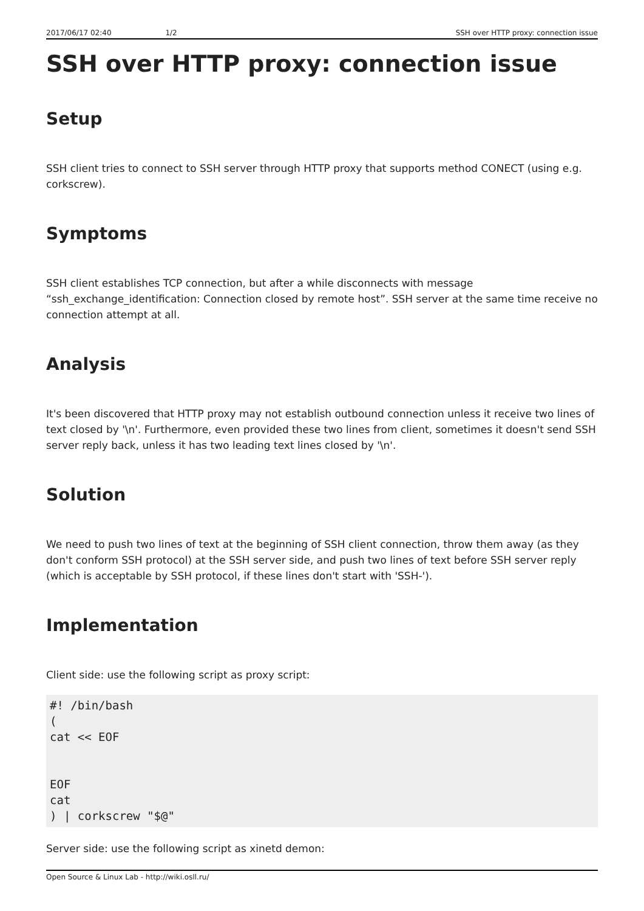2017/06/17 02:40 1/2 SSH over HTTP proxy: connection issue
SSH over HTTP proxy: connection issue
Setup
SSH client tries to connect to SSH server through HTTP proxy that supports method CONECT (using e.g. corkscrew).
Symptoms
SSH client establishes TCP connection, but after a while disconnects with message “ssh_exchange_identification: Connection closed by remote host”. SSH server at the same time receive no connection attempt at all.
Analysis
It's been discovered that HTTP proxy may not establish outbound connection unless it receive two lines of text closed by '\n'. Furthermore, even provided these two lines from client, sometimes it doesn't send SSH server reply back, unless it has two leading text lines closed by '\n'.
Solution
We need to push two lines of text at the beginning of SSH client connection, throw them away (as they don't conform SSH protocol) at the SSH server side, and push two lines of text before SSH server reply (which is acceptable by SSH protocol, if these lines don't start with 'SSH-').
Implementation
Client side: use the following script as proxy script:
#! /bin/bash
(
cat << EOF


EOF
cat
) | corkscrew "$@"
Server side: use the following script as xinetd demon:
Open Source & Linux Lab - http://wiki.osll.ru/